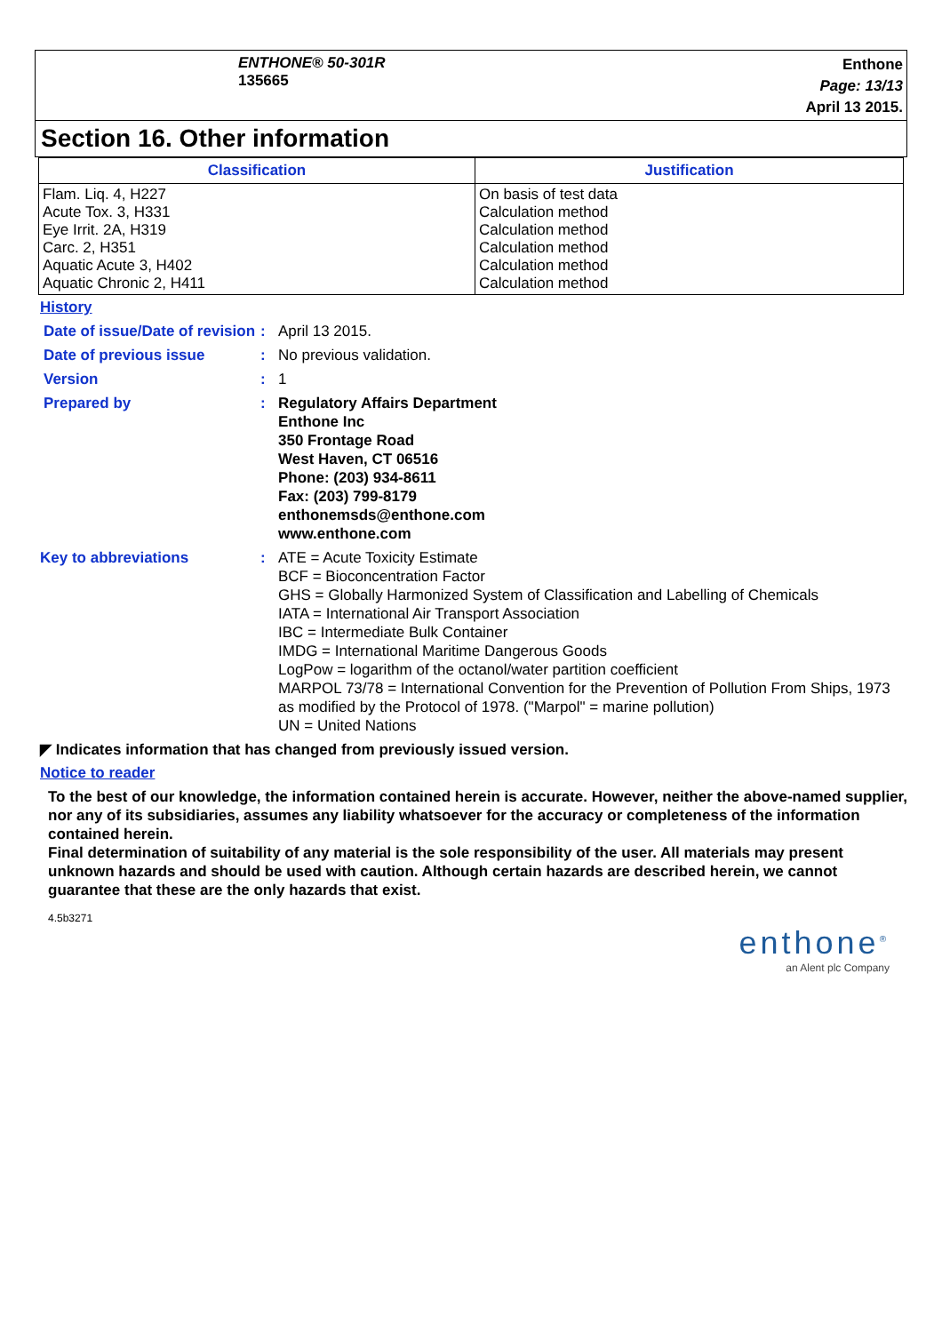ENTHONE® 50-301R
135665
Enthone
Page: 13/13
April 13 2015.
Section 16. Other information
| Classification | Justification |
| --- | --- |
| Flam. Liq. 4, H227 Acute Tox. 3, H331 Eye Irrit. 2A, H319 Carc. 2, H351 Aquatic Acute 3, H402 Aquatic Chronic 2, H411 | On basis of test data Calculation method Calculation method Calculation method Calculation method Calculation method |
History
Date of issue/Date of revision
: April 13 2015.
Date of previous issue : No previous validation.
Version : 1
Prepared by : Regulatory Affairs Department
Enthone Inc
350 Frontage Road
West Haven, CT 06516
Phone: (203) 934-8611
Fax: (203) 799-8179
enthonemsds@enthone.com
www.enthone.com
Key to abbreviations : ATE = Acute Toxicity Estimate
BCF = Bioconcentration Factor
GHS = Globally Harmonized System of Classification and Labelling of Chemicals
IATA = International Air Transport Association
IBC = Intermediate Bulk Container
IMDG = International Maritime Dangerous Goods
LogPow = logarithm of the octanol/water partition coefficient
MARPOL 73/78 = International Convention for the Prevention of Pollution From Ships, 1973 as modified by the Protocol of 1978. ("Marpol" = marine pollution)
UN = United Nations
◤ Indicates information that has changed from previously issued version.
Notice to reader
To the best of our knowledge, the information contained herein is accurate. However, neither the above-named supplier, nor any of its subsidiaries, assumes any liability whatsoever for the accuracy or completeness of the information contained herein.
Final determination of suitability of any material is the sole responsibility of the user. All materials may present unknown hazards and should be used with caution. Although certain hazards are described herein, we cannot guarantee that these are the only hazards that exist.
4.5b3271
enthone<sup>®</sup>
an Alent plc Company